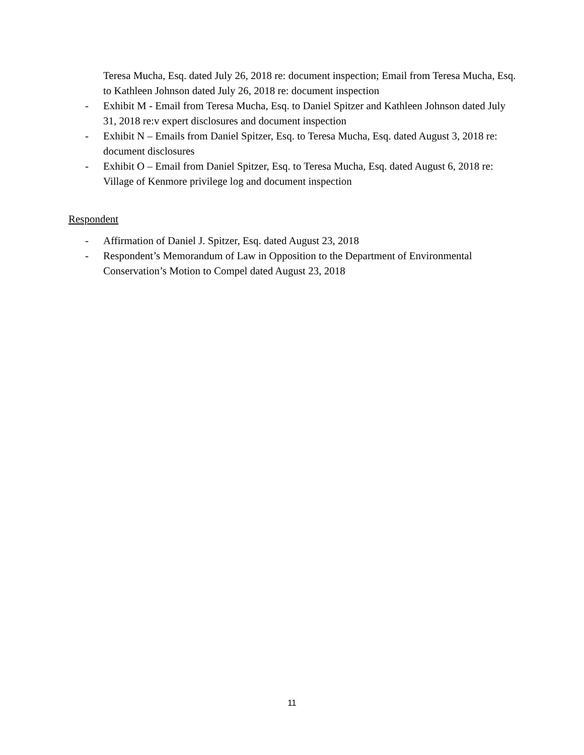Teresa Mucha, Esq. dated July 26, 2018 re: document inspection; Email from Teresa Mucha, Esq. to Kathleen Johnson dated July 26, 2018 re: document inspection
- Exhibit M - Email from Teresa Mucha, Esq. to Daniel Spitzer and Kathleen Johnson dated July 31, 2018 re:v expert disclosures and document inspection
- Exhibit N – Emails from Daniel Spitzer, Esq. to Teresa Mucha, Esq. dated August 3, 2018 re: document disclosures
- Exhibit O – Email from Daniel Spitzer, Esq. to Teresa Mucha, Esq. dated August 6, 2018 re: Village of Kenmore privilege log and document inspection
Respondent
- Affirmation of Daniel J. Spitzer, Esq. dated August 23, 2018
- Respondent’s Memorandum of Law in Opposition to the Department of Environmental Conservation’s Motion to Compel dated August 23, 2018
11